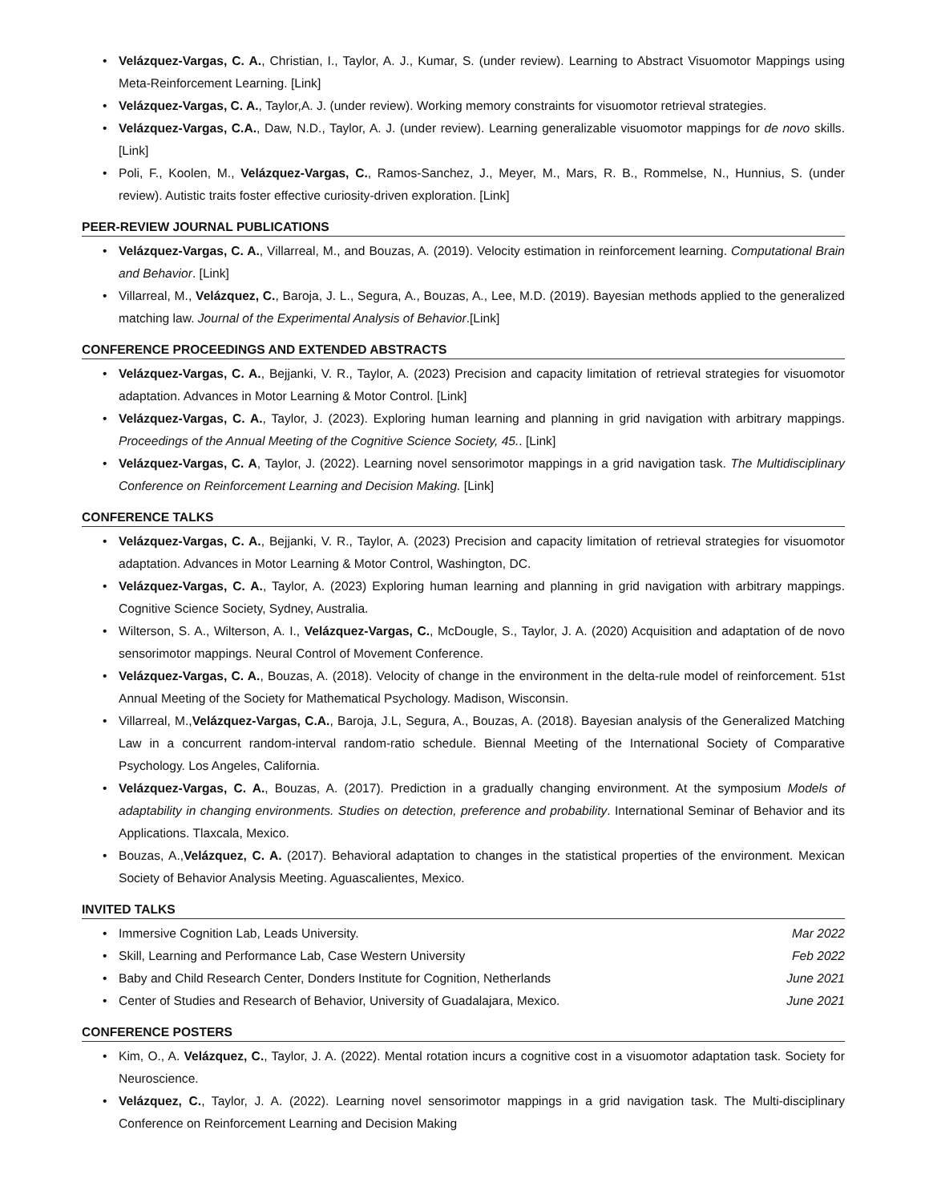Velázquez-Vargas, C. A., Christian, I., Taylor, A. J., Kumar, S. (under review). Learning to Abstract Visuomotor Mappings using Meta-Reinforcement Learning. [Link]
Velázquez-Vargas, C. A., Taylor,A. J. (under review). Working memory constraints for visuomotor retrieval strategies.
Velázquez-Vargas, C.A., Daw, N.D., Taylor, A. J. (under review). Learning generalizable visuomotor mappings for de novo skills. [Link]
Poli, F., Koolen, M., Velázquez-Vargas, C., Ramos-Sanchez, J., Meyer, M., Mars, R. B., Rommelse, N., Hunnius, S. (under review). Autistic traits foster effective curiosity-driven exploration. [Link]
PEER-REVIEW JOURNAL PUBLICATIONS
Velázquez-Vargas, C. A., Villarreal, M., and Bouzas, A. (2019). Velocity estimation in reinforcement learning. Computational Brain and Behavior. [Link]
Villarreal, M., Velázquez, C., Baroja, J. L., Segura, A., Bouzas, A., Lee, M.D. (2019). Bayesian methods applied to the generalized matching law. Journal of the Experimental Analysis of Behavior.[Link]
CONFERENCE PROCEEDINGS AND EXTENDED ABSTRACTS
Velázquez-Vargas, C. A., Bejjanki, V. R., Taylor, A. (2023) Precision and capacity limitation of retrieval strategies for visuomotor adaptation. Advances in Motor Learning & Motor Control. [Link]
Velázquez-Vargas, C. A., Taylor, J. (2023). Exploring human learning and planning in grid navigation with arbitrary mappings. Proceedings of the Annual Meeting of the Cognitive Science Society, 45.. [Link]
Velázquez-Vargas, C. A, Taylor, J. (2022). Learning novel sensorimotor mappings in a grid navigation task. The Multidisciplinary Conference on Reinforcement Learning and Decision Making. [Link]
CONFERENCE TALKS
Velázquez-Vargas, C. A., Bejjanki, V. R., Taylor, A. (2023) Precision and capacity limitation of retrieval strategies for visuomotor adaptation. Advances in Motor Learning & Motor Control, Washington, DC.
Velázquez-Vargas, C. A., Taylor, A. (2023) Exploring human learning and planning in grid navigation with arbitrary mappings. Cognitive Science Society, Sydney, Australia.
Wilterson, S. A., Wilterson, A. I., Velázquez-Vargas, C., McDougle, S., Taylor, J. A. (2020) Acquisition and adaptation of de novo sensorimotor mappings. Neural Control of Movement Conference.
Velázquez-Vargas, C. A., Bouzas, A. (2018). Velocity of change in the environment in the delta-rule model of reinforcement. 51st Annual Meeting of the Society for Mathematical Psychology. Madison, Wisconsin.
Villarreal, M.,Velázquez-Vargas, C.A., Baroja, J.L, Segura, A., Bouzas, A. (2018). Bayesian analysis of the Generalized Matching Law in a concurrent random-interval random-ratio schedule. Biennal Meeting of the International Society of Comparative Psychology. Los Angeles, California.
Velázquez-Vargas, C. A., Bouzas, A. (2017). Prediction in a gradually changing environment. At the symposium Models of adaptability in changing environments. Studies on detection, preference and probability. International Seminar of Behavior and its Applications. Tlaxcala, Mexico.
Bouzas, A.,Velázquez, C. A. (2017). Behavioral adaptation to changes in the statistical properties of the environment. Mexican Society of Behavior Analysis Meeting. Aguascalientes, Mexico.
INVITED TALKS
Immersive Cognition Lab, Leads University. Mar 2022
Skill, Learning and Performance Lab, Case Western University Feb 2022
Baby and Child Research Center, Donders Institute for Cognition, Netherlands June 2021
Center of Studies and Research of Behavior, University of Guadalajara, Mexico. June 2021
CONFERENCE POSTERS
Kim, O., A. Velázquez, C., Taylor, J. A. (2022). Mental rotation incurs a cognitive cost in a visuomotor adaptation task. Society for Neuroscience.
Velázquez, C., Taylor, J. A. (2022). Learning novel sensorimotor mappings in a grid navigation task. The Multi-disciplinary Conference on Reinforcement Learning and Decision Making